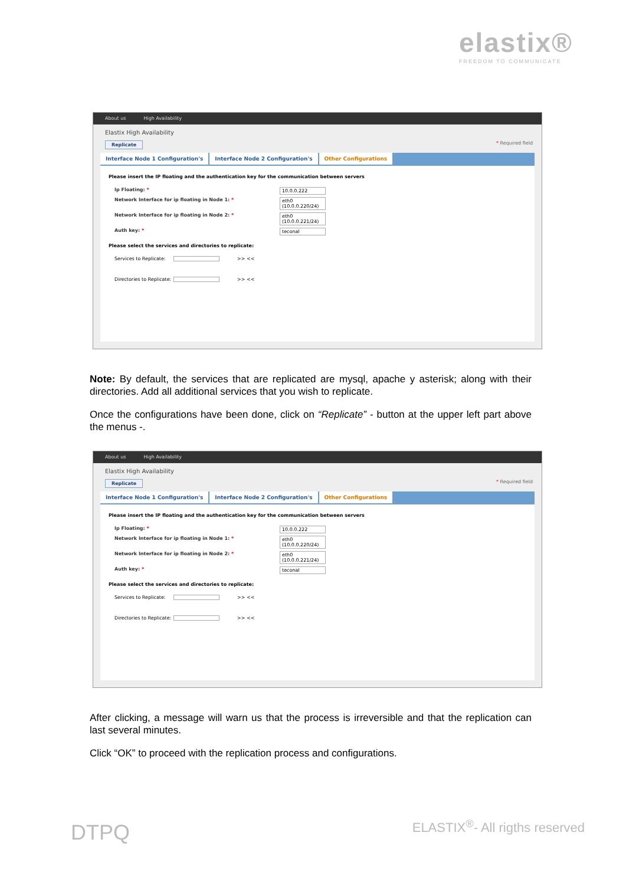elastix®
FREEDOM TO COMMUNICATE
About us High Availability
Elastix High Availability
Replicate * Required field
Interface Node 1 Configuration's Interface Node 2 Configuration's Other Configurations
Please insert the IP floating and the authentication key for the communication between servers
Ip Floating: * 10.0.0.222
Network Interface for ip floating in Node 1: * eth0 (10.0.0.220/24)
Network Interface for ip floating in Node 2: * eth0 (10.0.0.221/24)
Auth key: * teconal
Please select the services and directories to replicate:
Services to Replicate: >> <<
Directories to Replicate: >> <<
Note: By default, the services that are replicated are mysql, apache y asterisk; along with their directories. Add all additional services that you wish to replicate.
Once the configurations have been done, click on “Replicate” - button at the upper left part above the menus -.
About us High Availability
Elastix High Availability
Replicate * Required field
Interface Node 1 Configuration's Interface Node 2 Configuration's Other Configurations
Please insert the IP floating and the authentication key for the communication between servers
Ip Floating: * 10.0.0.222
Network Interface for ip floating in Node 1: * eth0 (10.0.0.220/24)
Network Interface for ip floating in Node 2: * eth0 (10.0.0.221/24)
Auth key: * teconal
Please select the services and directories to replicate:
Services to Replicate: >> <<
Directories to Replicate: >> <<
After clicking, a message will warn us that the process is irreversible and that the replication can last several minutes.
Click “OK” to proceed with the replication process and configurations.
DTPQ ELASTIX<sup>®</sup>- All rigths reserved